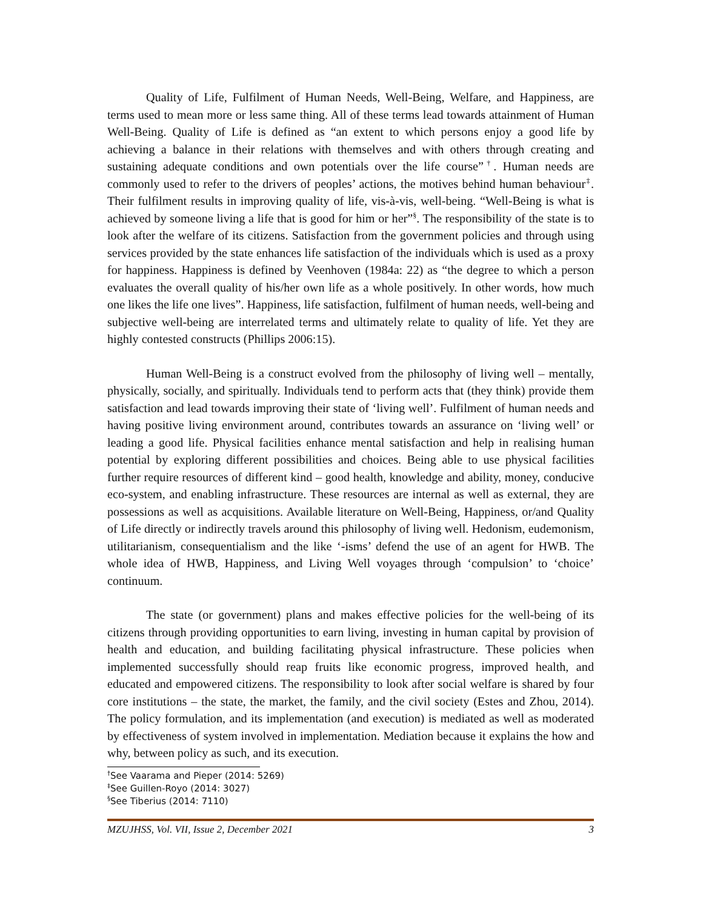Quality of Life, Fulfilment of Human Needs, Well-Being, Welfare, and Happiness, are terms used to mean more or less same thing. All of these terms lead towards attainment of Human Well-Being. Quality of Life is defined as “an extent to which persons enjoy a good life by achieving a balance in their relations with themselves and with others through creating and sustaining adequate conditions and own potentials over the life course”<sup>†</sup>. Human needs are commonly used to refer to the drivers of peoples’ actions, the motives behind human behaviour<sup>‡</sup>. Their fulfilment results in improving quality of life, vis-à-vis, well-being. “Well-Being is what is achieved by someone living a life that is good for him or her”<sup>§</sup>. The responsibility of the state is to look after the welfare of its citizens. Satisfaction from the government policies and through using services provided by the state enhances life satisfaction of the individuals which is used as a proxy for happiness. Happiness is defined by Veenhoven (1984a: 22) as “the degree to which a person evaluates the overall quality of his/her own life as a whole positively. In other words, how much one likes the life one lives”. Happiness, life satisfaction, fulfilment of human needs, well-being and subjective well-being are interrelated terms and ultimately relate to quality of life. Yet they are highly contested constructs (Phillips 2006:15).
Human Well-Being is a construct evolved from the philosophy of living well – mentally, physically, socially, and spiritually. Individuals tend to perform acts that (they think) provide them satisfaction and lead towards improving their state of ‘living well’. Fulfilment of human needs and having positive living environment around, contributes towards an assurance on ‘living well’ or leading a good life. Physical facilities enhance mental satisfaction and help in realising human potential by exploring different possibilities and choices. Being able to use physical facilities further require resources of different kind – good health, knowledge and ability, money, conducive eco-system, and enabling infrastructure. These resources are internal as well as external, they are possessions as well as acquisitions. Available literature on Well-Being, Happiness, or/and Quality of Life directly or indirectly travels around this philosophy of living well. Hedonism, eudemonism, utilitarianism, consequentialism and the like ‘-isms’ defend the use of an agent for HWB. The whole idea of HWB, Happiness, and Living Well voyages through ‘compulsion’ to ‘choice’ continuum.
The state (or government) plans and makes effective policies for the well-being of its citizens through providing opportunities to earn living, investing in human capital by provision of health and education, and building facilitating physical infrastructure. These policies when implemented successfully should reap fruits like economic progress, improved health, and educated and empowered citizens. The responsibility to look after social welfare is shared by four core institutions – the state, the market, the family, and the civil society (Estes and Zhou, 2014). The policy formulation, and its implementation (and execution) is mediated as well as moderated by effectiveness of system involved in implementation. Mediation because it explains the how and why, between policy as such, and its execution.
<sup>†</sup> See Vaarama and Pieper (2014: 5269)
<sup>‡</sup> See Guillen-Royo (2014: 3027)
<sup>§</sup> See Tiberius (2014: 7110)
MZUJHSS, Vol. VII, Issue 2, December 2021 3